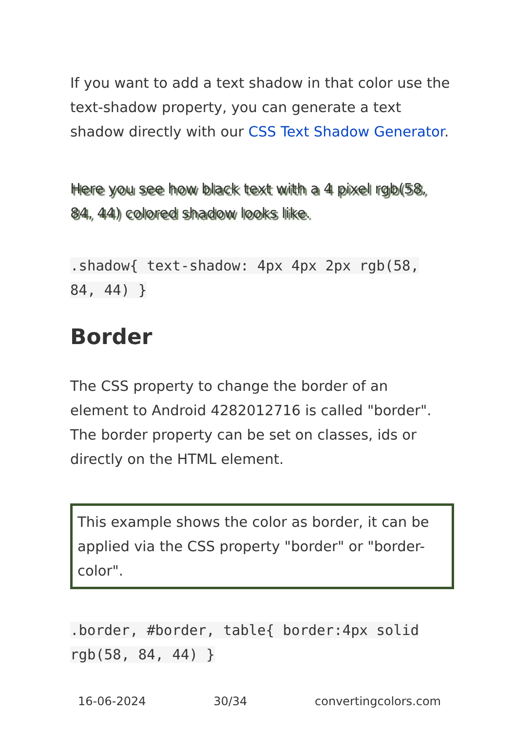If you want to add a text shadow in that color use the text-shadow property, you can generate a text shadow directly with our CSS Text Shadow Generator.
Here you see how black text with a 4 pixel rgb(58, 84, 44) colored shadow looks like.
.shadow{ text-shadow: 4px 4px 2px rgb(58, 84, 44) }
Border
The CSS property to change the border of an element to Android 4282012716 is called "border". The border property can be set on classes, ids or directly on the HTML element.
This example shows the color as border, it can be applied via the CSS property "border" or "border-color".
.border, #border, table{ border:4px solid rgb(58, 84, 44) }
16-06-2024 30/34 convertingcolors.com